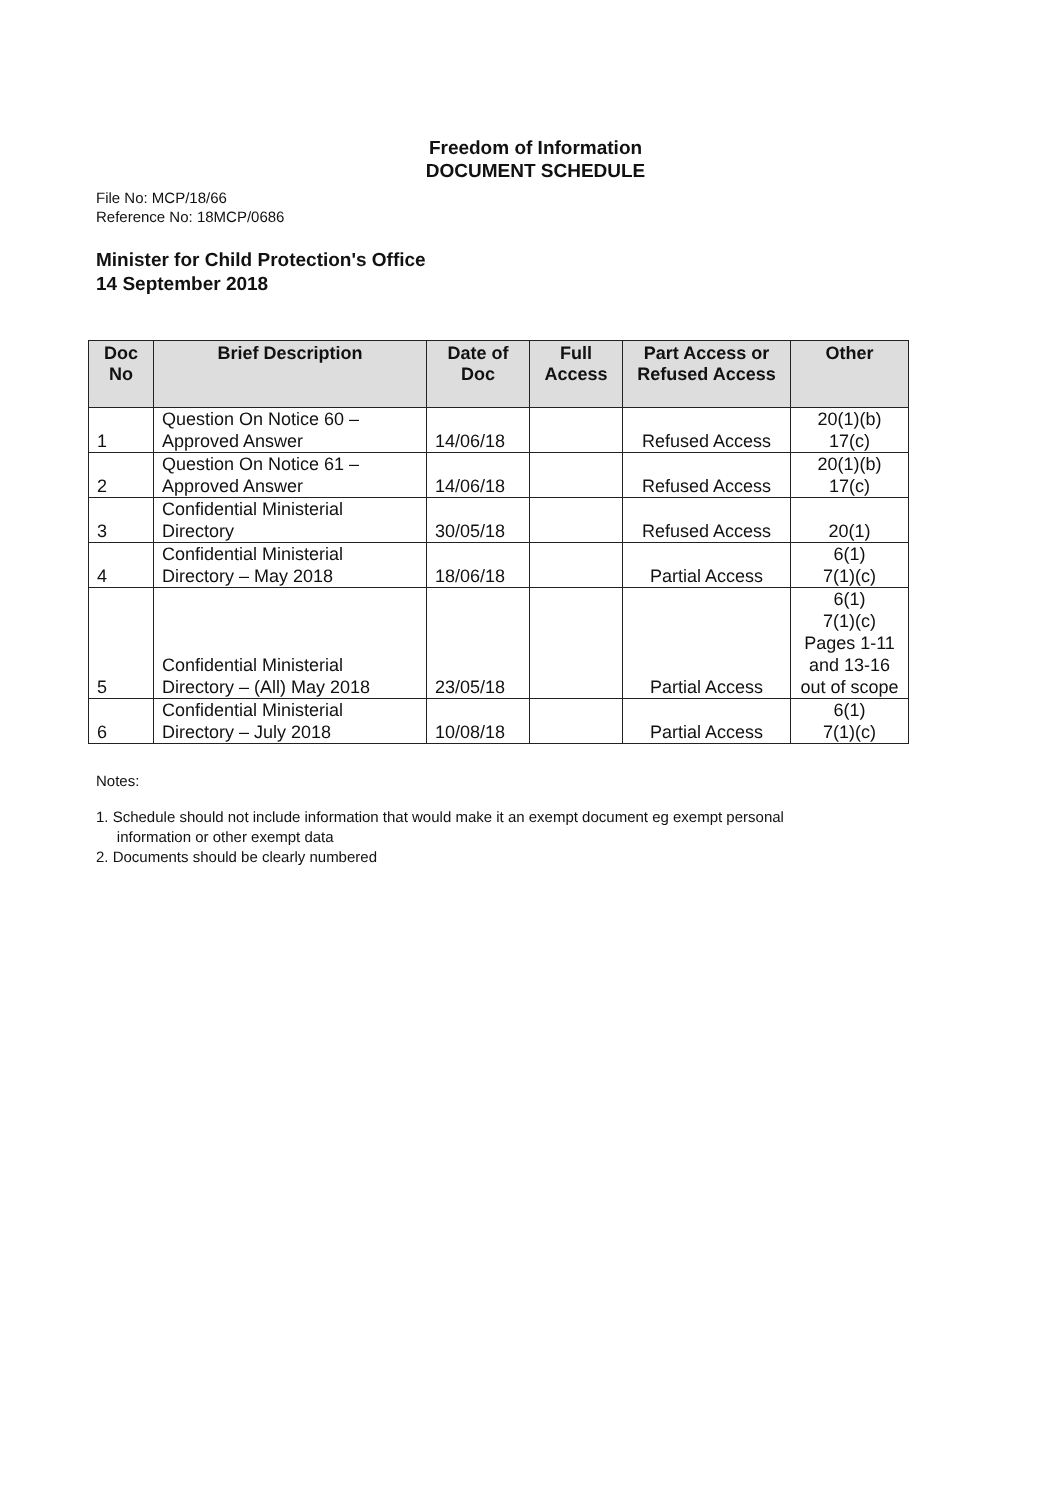Freedom of Information
DOCUMENT SCHEDULE
File No: MCP/18/66
Reference No: 18MCP/0686
Minister for Child Protection's Office
14 September 2018
| Doc No | Brief Description | Date of Doc | Full Access | Part Access or Refused Access | Other |
| --- | --- | --- | --- | --- | --- |
| 1 | Question On Notice 60 – Approved Answer | 14/06/18 | | Refused Access | 20(1)(b) 17(c) |
| 2 | Question On Notice 61 – Approved Answer | 14/06/18 | | Refused Access | 20(1)(b) 17(c) |
| 3 | Confidential Ministerial Directory | 30/05/18 | | Refused Access | 20(1) |
| 4 | Confidential Ministerial Directory – May 2018 | 18/06/18 | | Partial Access | 6(1) 7(1)(c) |
| 5 | Confidential Ministerial Directory – (All) May 2018 | 23/05/18 | | Partial Access | 6(1) 7(1)(c) Pages 1-11 and 13-16 out of scope |
| 6 | Confidential Ministerial Directory – July 2018 | 10/08/18 | | Partial Access | 6(1) 7(1)(c) |
Notes:
1. Schedule should not include information that would make it an exempt document eg exempt personal
information or other exempt data
2. Documents should be clearly numbered